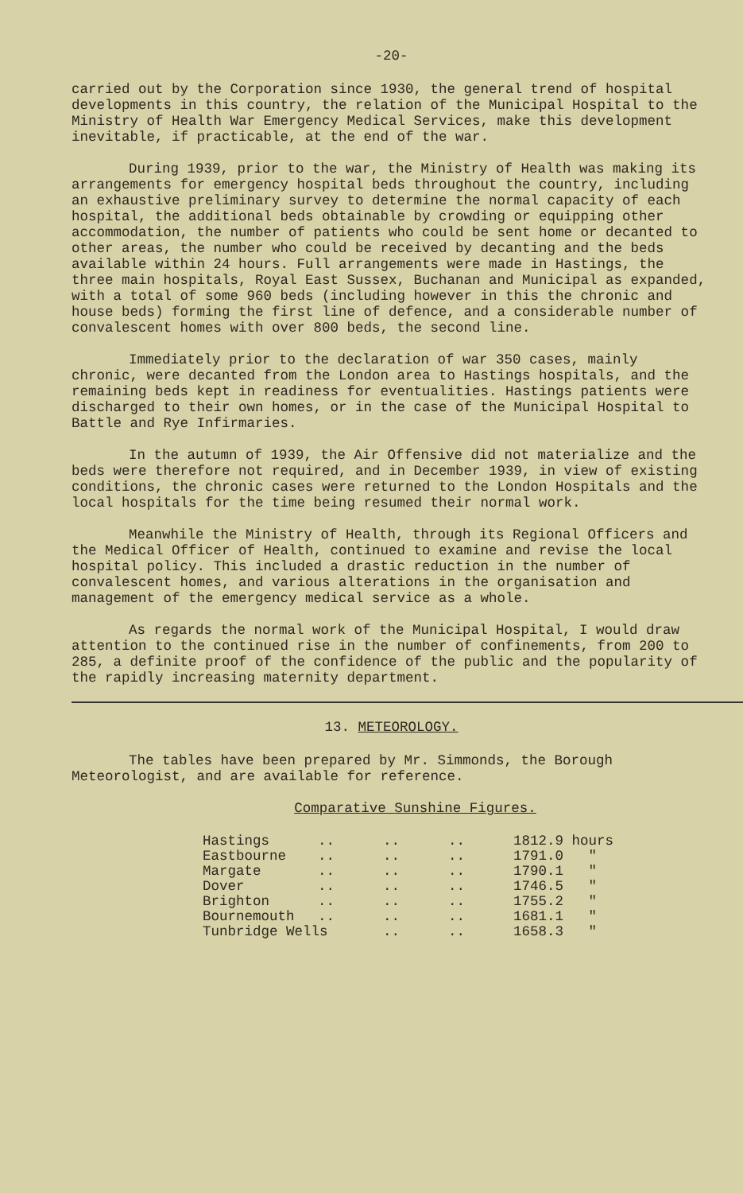-20-
carried out by the Corporation since 1930, the general trend of hospital developments in this country, the relation of the Municipal Hospital to the Ministry of Health War Emergency Medical Services, make this development inevitable, if practicable, at the end of the war.
During 1939, prior to the war, the Ministry of Health was making its arrangements for emergency hospital beds throughout the country, including an exhaustive preliminary survey to determine the normal capacity of each hospital, the additional beds obtainable by crowding or equipping other accommodation, the number of patients who could be sent home or decanted to other areas, the number who could be received by decanting and the beds available within 24 hours. Full arrangements were made in Hastings, the three main hospitals, Royal East Sussex, Buchanan and Municipal as expanded, with a total of some 960 beds (including however in this the chronic and house beds) forming the first line of defence, and a considerable number of convalescent homes with over 800 beds, the second line.
Immediately prior to the declaration of war 350 cases, mainly chronic, were decanted from the London area to Hastings hospitals, and the remaining beds kept in readiness for eventualities. Hastings patients were discharged to their own homes, or in the case of the Municipal Hospital to Battle and Rye Infirmaries.
In the autumn of 1939, the Air Offensive did not materialize and the beds were therefore not required, and in December 1939, in view of existing conditions, the chronic cases were returned to the London Hospitals and the local hospitals for the time being resumed their normal work.
Meanwhile the Ministry of Health, through its Regional Officers and the Medical Officer of Health, continued to examine and revise the local hospital policy. This included a drastic reduction in the number of convalescent homes, and various alterations in the organisation and management of the emergency medical service as a whole.
As regards the normal work of the Municipal Hospital, I would draw attention to the continued rise in the number of confinements, from 200 to 285, a definite proof of the confidence of the public and the popularity of the rapidly increasing maternity department.
13. METEOROLOGY.
The tables have been prepared by Mr. Simmonds, the Borough Meteorologist, and are available for reference.
Comparative Sunshine Figures.
| Hastings | .. | .. | .. | 1812.9 hours |
| Eastbourne | .. | .. | .. | 1791.0 " |
| Margate | .. | .. | .. | 1790.1 " |
| Dover | .. | .. | .. | 1746.5 " |
| Brighton | .. | .. | .. | 1755.2 " |
| Bournemouth | .. | .. | .. | 1681.1 " |
| Tunbridge Wells | | .. | .. | 1658.3 " |